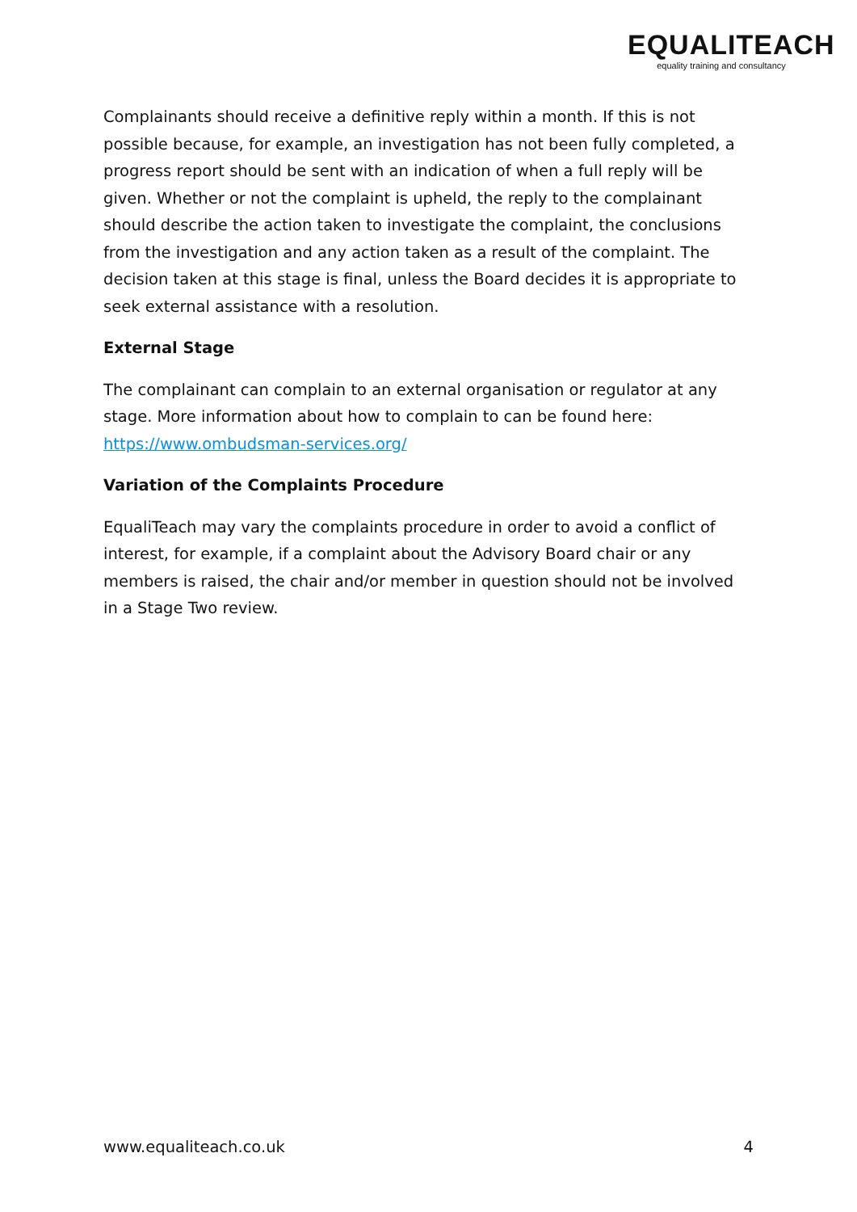EQUALITEACH
equality training and consultancy
Complainants should receive a definitive reply within a month. If this is not possible because, for example, an investigation has not been fully completed, a progress report should be sent with an indication of when a full reply will be given. Whether or not the complaint is upheld, the reply to the complainant should describe the action taken to investigate the complaint, the conclusions from the investigation and any action taken as a result of the complaint. The decision taken at this stage is final, unless the Board decides it is appropriate to seek external assistance with a resolution.
External Stage
The complainant can complain to an external organisation or regulator at any stage. More information about how to complain to can be found here: https://www.ombudsman-services.org/
Variation of the Complaints Procedure
EqualiTeach may vary the complaints procedure in order to avoid a conflict of interest, for example, if a complaint about the Advisory Board chair or any members is raised, the chair and/or member in question should not be involved in a Stage Two review.
www.equaliteach.co.uk 4